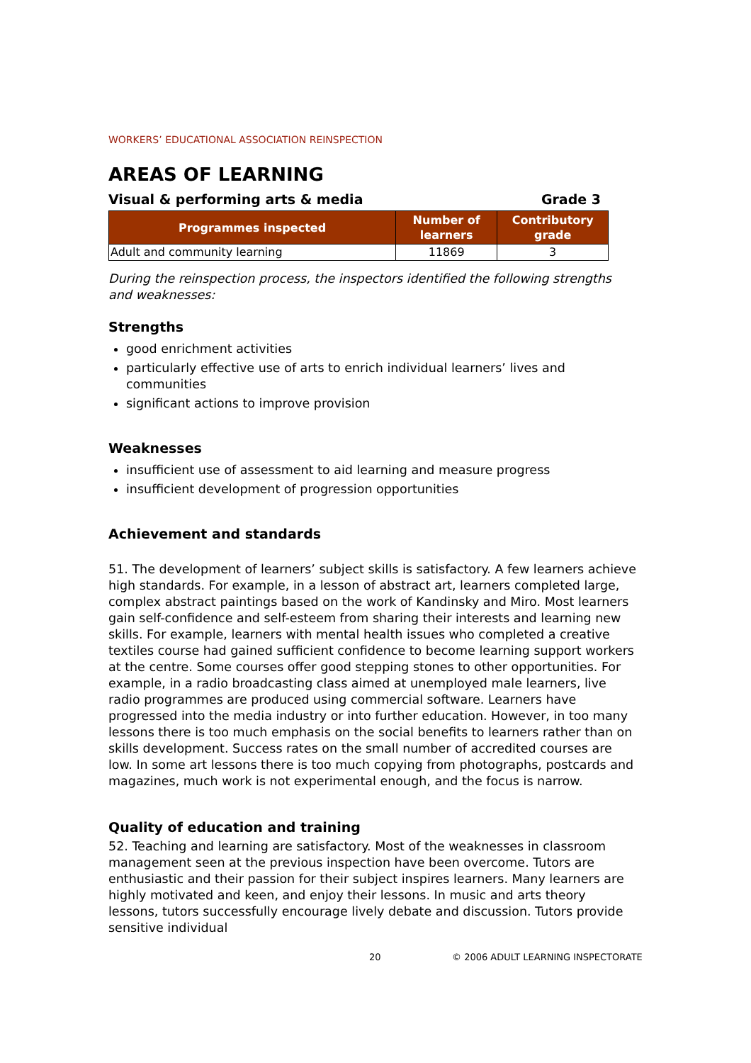WORKERS’ EDUCATIONAL ASSOCIATION REINSPECTION
AREAS OF LEARNING
Visual & performing arts & media Grade 3
| Programmes inspected | Number of learners | Contributory grade |
| --- | --- | --- |
| Adult and community learning | 11869 | 3 |
During the reinspection process, the inspectors identified the following strengths and weaknesses:
Strengths
good enrichment activities
particularly effective use of arts to enrich individual learners’ lives and communities
significant actions to improve provision
Weaknesses
insufficient use of assessment to aid learning and measure progress
insufficient development of progression opportunities
Achievement and standards
51. The development of learners’ subject skills is satisfactory. A few learners achieve high standards. For example, in a lesson of abstract art, learners completed large, complex abstract paintings based on the work of Kandinsky and Miro. Most learners gain self-confidence and self-esteem from sharing their interests and learning new skills. For example, learners with mental health issues who completed a creative textiles course had gained sufficient confidence to become learning support workers at the centre. Some courses offer good stepping stones to other opportunities. For example, in a radio broadcasting class aimed at unemployed male learners, live radio programmes are produced using commercial software. Learners have progressed into the media industry or into further education. However, in too many lessons there is too much emphasis on the social benefits to learners rather than on skills development. Success rates on the small number of accredited courses are low. In some art lessons there is too much copying from photographs, postcards and magazines, much work is not experimental enough, and the focus is narrow.
Quality of education and training
52. Teaching and learning are satisfactory. Most of the weaknesses in classroom management seen at the previous inspection have been overcome. Tutors are enthusiastic and their passion for their subject inspires learners. Many learners are highly motivated and keen, and enjoy their lessons. In music and arts theory lessons, tutors successfully encourage lively debate and discussion. Tutors provide sensitive individual
20 © 2006 ADULT LEARNING INSPECTORATE